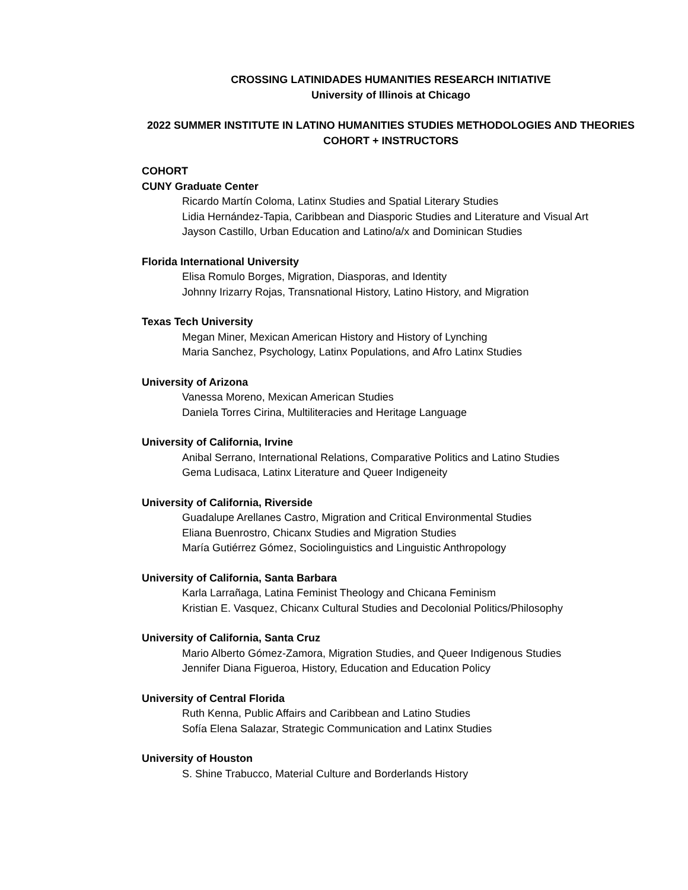CROSSING LATINIDADES HUMANITIES RESEARCH INITIATIVE
University of Illinois at Chicago
2022 SUMMER INSTITUTE IN LATINO HUMANITIES STUDIES METHODOLOGIES AND THEORIES
COHORT + INSTRUCTORS
COHORT
CUNY Graduate Center
Ricardo Martín Coloma, Latinx Studies and Spatial Literary Studies
Lidia Hernández-Tapia, Caribbean and Diasporic Studies and Literature and Visual Art
Jayson Castillo, Urban Education and Latino/a/x and Dominican Studies
Florida International University
Elisa Romulo Borges, Migration, Diasporas, and Identity
Johnny Irizarry Rojas, Transnational History, Latino History, and Migration
Texas Tech University
Megan Miner, Mexican American History and History of Lynching
Maria Sanchez, Psychology, Latinx Populations, and Afro Latinx Studies
University of Arizona
Vanessa Moreno, Mexican American Studies
Daniela Torres Cirina, Multiliteracies and Heritage Language
University of California, Irvine
Anibal Serrano, International Relations, Comparative Politics and Latino Studies
Gema Ludisaca, Latinx Literature and Queer Indigeneity
University of California, Riverside
Guadalupe Arellanes Castro, Migration and Critical Environmental Studies
Eliana Buenrostro, Chicanx Studies and Migration Studies
María Gutiérrez Gómez, Sociolinguistics and Linguistic Anthropology
University of California, Santa Barbara
Karla Larrañaga, Latina Feminist Theology and Chicana Feminism
Kristian E. Vasquez, Chicanx Cultural Studies and Decolonial Politics/Philosophy
University of California, Santa Cruz
Mario Alberto Gómez-Zamora, Migration Studies, and Queer Indigenous Studies
Jennifer Diana Figueroa, History, Education and Education Policy
University of Central Florida
Ruth Kenna, Public Affairs and Caribbean and Latino Studies
Sofía Elena Salazar, Strategic Communication and Latinx Studies
University of Houston
S. Shine Trabucco, Material Culture and Borderlands History